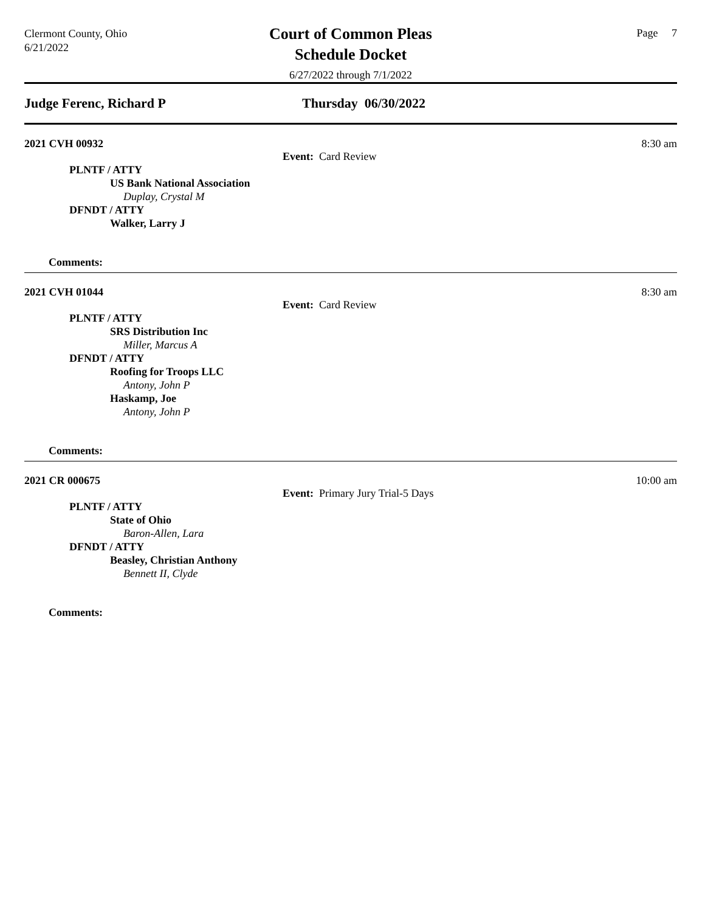Clermont County, Ohio
6/21/2022
Court of Common Pleas
Schedule Docket
6/27/2022 through 7/1/2022
Page 7
Judge Ferenc, Richard P Thursday 06/30/2022
2021 CVH 00932 8:30 am
Event: Card Review
PLNTF / ATTY
US Bank National Association
Duplay, Crystal M
DFNDT / ATTY
Walker, Larry J
Comments:
2021 CVH 01044 8:30 am
Event: Card Review
PLNTF / ATTY
SRS Distribution Inc
Miller, Marcus A
DFNDT / ATTY
Roofing for Troops LLC
Antony, John P
Haskamp, Joe
Antony, John P
Comments:
2021 CR 000675 10:00 am
Event: Primary Jury Trial-5 Days
PLNTF / ATTY
State of Ohio
Baron-Allen, Lara
DFNDT / ATTY
Beasley, Christian Anthony
Bennett II, Clyde
Comments: